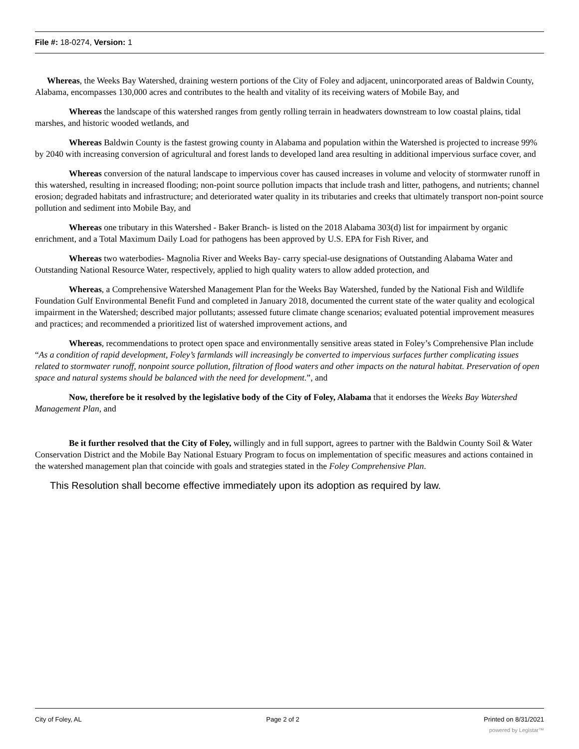File #: 18-0274, Version: 1
Whereas, the Weeks Bay Watershed, draining western portions of the City of Foley and adjacent, unincorporated areas of Baldwin County, Alabama, encompasses 130,000 acres and contributes to the health and vitality of its receiving waters of Mobile Bay, and
Whereas the landscape of this watershed ranges from gently rolling terrain in headwaters downstream to low coastal plains, tidal marshes, and historic wooded wetlands, and
Whereas Baldwin County is the fastest growing county in Alabama and population within the Watershed is projected to increase 99% by 2040 with increasing conversion of agricultural and forest lands to developed land area resulting in additional impervious surface cover, and
Whereas conversion of the natural landscape to impervious cover has caused increases in volume and velocity of stormwater runoff in this watershed, resulting in increased flooding; non-point source pollution impacts that include trash and litter, pathogens, and nutrients; channel erosion; degraded habitats and infrastructure; and deteriorated water quality in its tributaries and creeks that ultimately transport non-point source pollution and sediment into Mobile Bay, and
Whereas one tributary in this Watershed - Baker Branch- is listed on the 2018 Alabama 303(d) list for impairment by organic enrichment, and a Total Maximum Daily Load for pathogens has been approved by U.S. EPA for Fish River, and
Whereas two waterbodies- Magnolia River and Weeks Bay- carry special-use designations of Outstanding Alabama Water and Outstanding National Resource Water, respectively, applied to high quality waters to allow added protection, and
Whereas, a Comprehensive Watershed Management Plan for the Weeks Bay Watershed, funded by the National Fish and Wildlife Foundation Gulf Environmental Benefit Fund and completed in January 2018, documented the current state of the water quality and ecological impairment in the Watershed; described major pollutants; assessed future climate change scenarios; evaluated potential improvement measures and practices; and recommended a prioritized list of watershed improvement actions, and
Whereas, recommendations to protect open space and environmentally sensitive areas stated in Foley’s Comprehensive Plan include “As a condition of rapid development, Foley’s farmlands will increasingly be converted to impervious surfaces further complicating issues related to stormwater runoff, nonpoint source pollution, filtration of flood waters and other impacts on the natural habitat. Preservation of open space and natural systems should be balanced with the need for development.”, and
Now, therefore be it resolved by the legislative body of the City of Foley, Alabama that it endorses the Weeks Bay Watershed Management Plan, and
Be it further resolved that the City of Foley, willingly and in full support, agrees to partner with the Baldwin County Soil & Water Conservation District and the Mobile Bay National Estuary Program to focus on implementation of specific measures and actions contained in the watershed management plan that coincide with goals and strategies stated in the Foley Comprehensive Plan.
This Resolution shall become effective immediately upon its adoption as required by law.
City of Foley, AL Page 2 of 2 Printed on 8/31/2021
powered by Legistar™